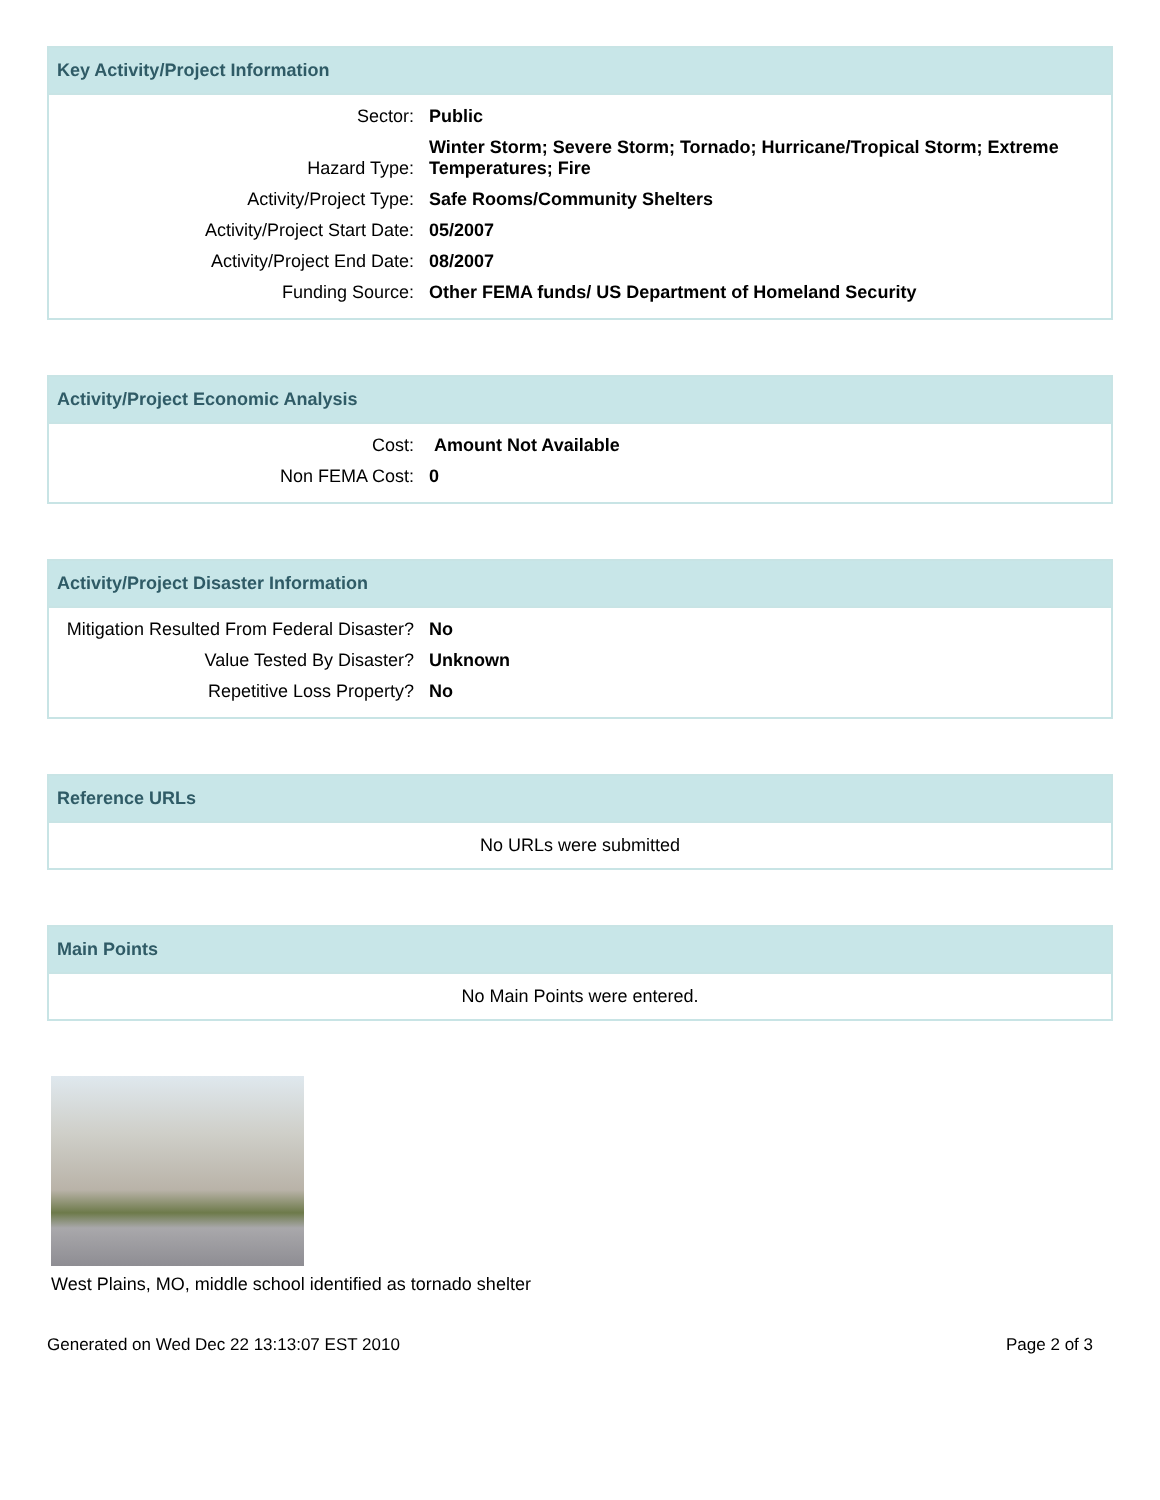Key Activity/Project Information
| Sector: | Public |
| Hazard Type: | Winter Storm; Severe Storm; Tornado; Hurricane/Tropical Storm; Extreme Temperatures; Fire |
| Activity/Project Type: | Safe Rooms/Community Shelters |
| Activity/Project Start Date: | 05/2007 |
| Activity/Project End Date: | 08/2007 |
| Funding Source: | Other FEMA funds/ US Department of Homeland Security |
Activity/Project Economic Analysis
| Cost: | Amount Not Available |
| Non FEMA Cost: | 0 |
Activity/Project Disaster Information
| Mitigation Resulted From Federal Disaster? | No |
| Value Tested By Disaster? | Unknown |
| Repetitive Loss Property? | No |
Reference URLs
No URLs were submitted
Main Points
No Main Points were entered.
West Plains, MO, middle school identified as tornado shelter
Generated on Wed Dec 22 13:13:07 EST 2010 Page 2 of 3